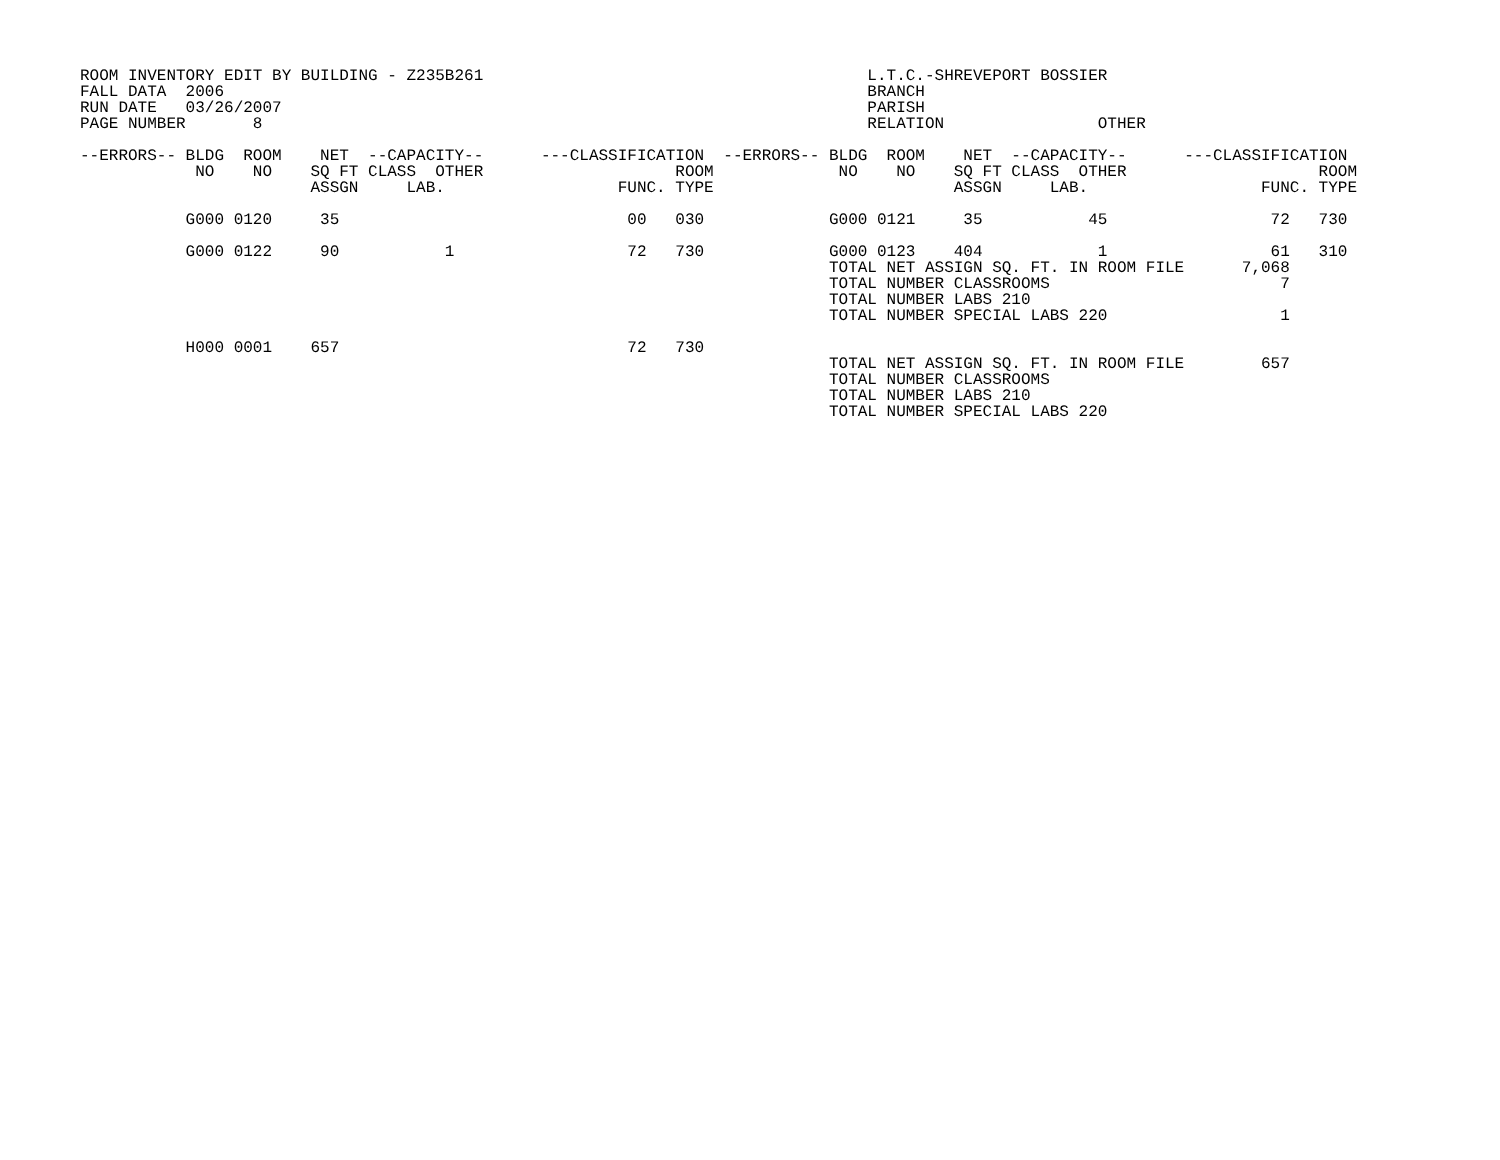ROOM INVENTORY EDIT BY BUILDING - Z235B261                                        L.T.C.-SHREVEPORT BOSSIER
FALL DATA  2006                                                                   BRANCH
RUN DATE   03/26/2007                                                             PARISH
PAGE NUMBER       8                                                               RELATION                OTHER

--ERRORS-- BLDG  ROOM    NET  --CAPACITY--      ---CLASSIFICATION  --ERRORS-- BLDG  ROOM    NET  --CAPACITY--      ---CLASSIFICATION
            NO    NO    SQ FT CLASS  OTHER                    ROOM             NO    NO    SQ FT CLASS  OTHER                    ROOM
                        ASSGN     LAB.                  FUNC. TYPE                         ASSGN     LAB.                  FUNC. TYPE

           G000 0120     35                              00   030             G000 0121     35           45                 72   730

           G000 0122     90           1                  72   730             G000 0123    404            1                 61   310
                                                                              TOTAL NET ASSIGN SQ. FT. IN ROOM FILE      7,068
                                                                              TOTAL NUMBER CLASSROOMS                        7
                                                                              TOTAL NUMBER LABS 210
                                                                              TOTAL NUMBER SPECIAL LABS 220                  1

           H000 0001    657                              72   730
                                                                              TOTAL NET ASSIGN SQ. FT. IN ROOM FILE        657
                                                                              TOTAL NUMBER CLASSROOMS
                                                                              TOTAL NUMBER LABS 210
                                                                              TOTAL NUMBER SPECIAL LABS 220